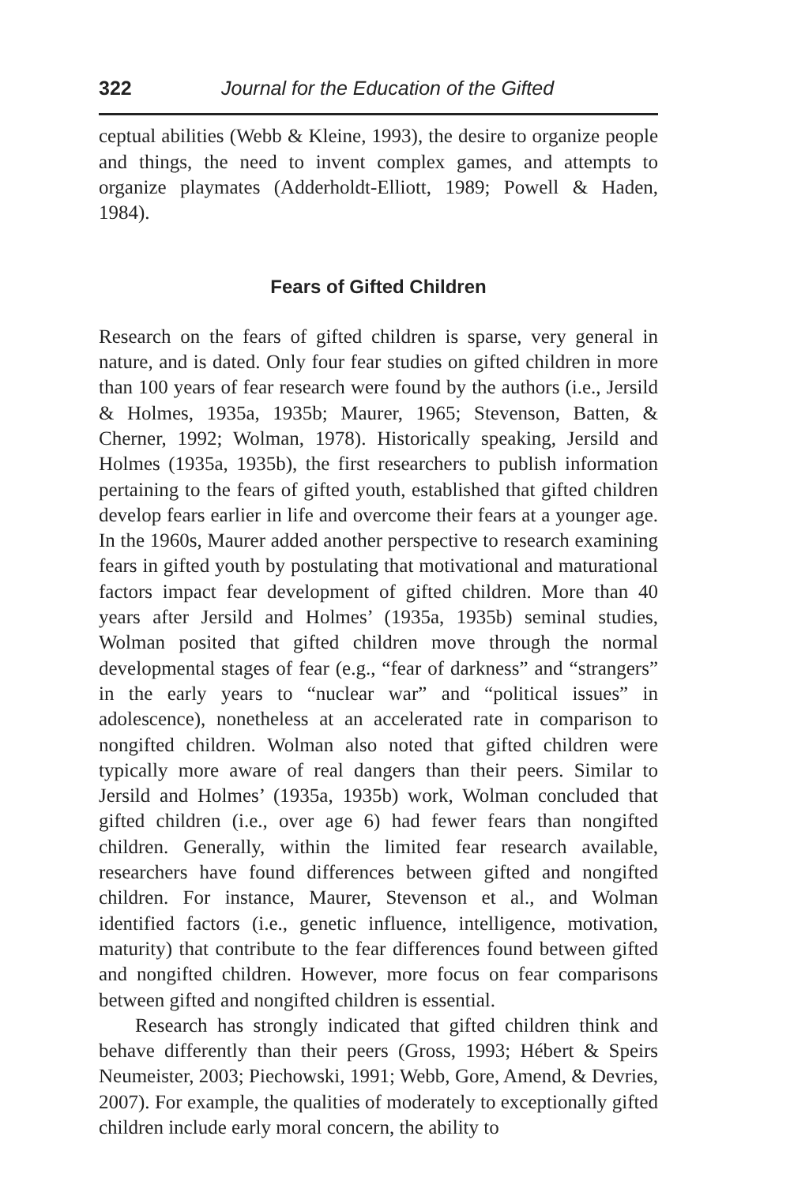322 Journal for the Education of the Gifted
ceptual abilities (Webb & Kleine, 1993), the desire to organize people and things, the need to invent complex games, and attempts to organize playmates (Adderholdt-Elliott, 1989; Powell & Haden, 1984).
Fears of Gifted Children
Research on the fears of gifted children is sparse, very general in nature, and is dated. Only four fear studies on gifted children in more than 100 years of fear research were found by the authors (i.e., Jersild & Holmes, 1935a, 1935b; Maurer, 1965; Stevenson, Batten, & Cherner, 1992; Wolman, 1978). Historically speaking, Jersild and Holmes (1935a, 1935b), the first researchers to publish information pertaining to the fears of gifted youth, established that gifted children develop fears earlier in life and overcome their fears at a younger age. In the 1960s, Maurer added another perspective to research examining fears in gifted youth by postulating that motivational and maturational factors impact fear development of gifted children. More than 40 years after Jersild and Holmes’ (1935a, 1935b) seminal studies, Wolman posited that gifted children move through the normal developmental stages of fear (e.g., “fear of darkness” and “strangers” in the early years to “nuclear war” and “political issues” in adolescence), nonetheless at an accelerated rate in comparison to nongifted children. Wolman also noted that gifted children were typically more aware of real dangers than their peers. Similar to Jersild and Holmes’ (1935a, 1935b) work, Wolman concluded that gifted children (i.e., over age 6) had fewer fears than nongifted children. Generally, within the limited fear research available, researchers have found differences between gifted and nongifted children. For instance, Maurer, Stevenson et al., and Wolman identified factors (i.e., genetic influence, intelligence, motivation, maturity) that contribute to the fear differences found between gifted and nongifted children. However, more focus on fear comparisons between gifted and nongifted children is essential.
Research has strongly indicated that gifted children think and behave differently than their peers (Gross, 1993; Hébert & Speirs Neumeister, 2003; Piechowski, 1991; Webb, Gore, Amend, & Devries, 2007). For example, the qualities of moderately to exceptionally gifted children include early moral concern, the ability to